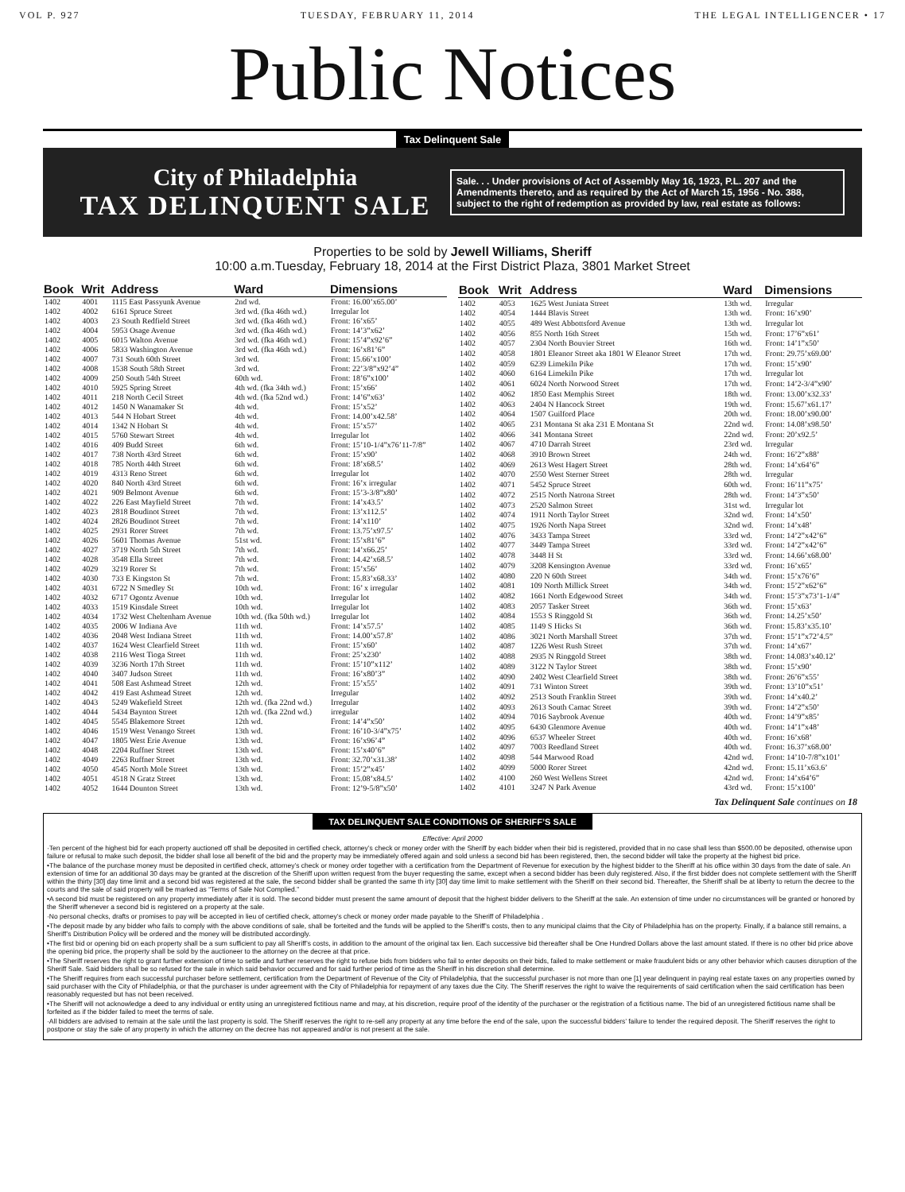VOL P. 927 TUESDAY, FEBRUARY 11, 2014 THE LEGAL INTELLIGENCER • 17
Public Notices
Tax Delinquent Sale
City of Philadelphia
TAX DELINQUENT SALE
Sale. . . Under provisions of Act of Assembly May 16, 1923, P.L. 207 and the Amendments thereto, and as required by the Act of March 15, 1956 - No. 388, subject to the right of redemption as provided by law, real estate as follows:
Properties to be sold by Jewell Williams, Sheriff
10:00 a.m.Tuesday, February 18, 2014 at the First District Plaza, 3801 Market Street
| Book | Writ | Address | Ward | Dimensions |
| --- | --- | --- | --- | --- |
| 1402 | 4001 | 1115 East Passyunk Avenue | 2nd wd. | Front: 16.00’x65.00’ |
| 1402 | 4002 | 6161 Spruce Street | 3rd wd. (fka 46th wd.) | Irregular lot |
| 1402 | 4003 | 23 South Redfield Street | 3rd wd. (fka 46th wd.) | Front: 16’x65’ |
| 1402 | 4004 | 5953 Osage Avenue | 3rd wd. (fka 46th wd.) | Front: 14’3”x62’ |
| 1402 | 4005 | 6015 Walton Avenue | 3rd wd. (fka 46th wd.) | Front: 15’4”x92’6” |
| 1402 | 4006 | 5833 Washington Avenue | 3rd wd. (fka 46th wd.) | Front: 16’x81’6” |
| 1402 | 4007 | 731 South 60th Street | 3rd wd. | Front: 15.66’x100’ |
| 1402 | 4008 | 1538 South 58th Street | 3rd wd. | Front: 22’3/8”x92’4” |
| 1402 | 4009 | 250 South 54th Street | 60th wd. | Front: 18’6”x100’ |
| 1402 | 4010 | 5925 Spring Street | 4th wd. (fka 34th wd.) | Front: 15’x66’ |
| 1402 | 4011 | 218 North Cecil Street | 4th wd. (fka 52nd wd.) | Front: 14’6”x63’ |
| 1402 | 4012 | 1450 N Wanamaker St | 4th wd. | Front: 15’x52’ |
| 1402 | 4013 | 544 N Hobart Street | 4th wd. | Front: 14.00’x42.58’ |
| 1402 | 4014 | 1342 N Hobart St | 4th wd. | Front: 15’x57’ |
| 1402 | 4015 | 5760 Stewart Street | 4th wd. | Irregular lot |
| 1402 | 4016 | 409 Budd Street | 6th wd. | Front: 15’10-1/4”x76’11-7/8” |
| 1402 | 4017 | 738 North 43rd Street | 6th wd. | Front: 15’x90’ |
| 1402 | 4018 | 785 North 44th Street | 6th wd. | Front: 18’x68.5’ |
| 1402 | 4019 | 4313 Reno Street | 6th wd. | Irregular lot |
| 1402 | 4020 | 840 North 43rd Street | 6th wd. | Front: 16’x irregular |
| 1402 | 4021 | 909 Belmont Avenue | 6th wd. | Front: 15’3-3/8”x80’ |
| 1402 | 4022 | 226 East Mayfield Street | 7th wd. | Front: 14’x43.5’ |
| 1402 | 4023 | 2818 Boudinot Street | 7th wd. | Front: 13’x112.5’ |
| 1402 | 4024 | 2826 Boudinot Street | 7th wd. | Front: 14’x110’ |
| 1402 | 4025 | 2931 Rorer Street | 7th wd. | Front: 13.75’x97.5’ |
| 1402 | 4026 | 5601 Thomas Avenue | 51st wd. | Front: 15’x81’6” |
| 1402 | 4027 | 3719 North 5th Street | 7th wd. | Front: 14’x66.25’ |
| 1402 | 4028 | 3548 Ella Street | 7th wd. | Front: 14.42’x68.5’ |
| 1402 | 4029 | 3219 Rorer St | 7th wd. | Front: 15’x56’ |
| 1402 | 4030 | 733 E Kingston St | 7th wd. | Front: 15.83’x68.33’ |
| 1402 | 4031 | 6722 N Smedley St | 10th wd. | Front: 16’ x irregular |
| 1402 | 4032 | 6717 Ogontz Avenue | 10th wd. | Irregular lot |
| 1402 | 4033 | 1519 Kinsdale Street | 10th wd. | Irregular lot |
| 1402 | 4034 | 1732 West Cheltenham Avenue | 10th wd. (fka 50th wd.) | Irregular lot |
| 1402 | 4035 | 2006 W Indiana Ave | 11th wd. | Front: 14’x57.5’ |
| 1402 | 4036 | 2048 West Indiana Street | 11th wd. | Front: 14.00’x57.8’ |
| 1402 | 4037 | 1624 West Clearfield Street | 11th wd. | Front: 15’x60’ |
| 1402 | 4038 | 2116 West Tioga Street | 11th wd. | Front: 25’x230’ |
| 1402 | 4039 | 3236 North 17th Street | 11th wd. | Front: 15’10”x112’ |
| 1402 | 4040 | 3407 Judson Street | 11th wd. | Front: 16’x80’3” |
| 1402 | 4041 | 508 East Ashmead Street | 12th wd. | Front: 15’x55’ |
| 1402 | 4042 | 419 East Ashmead Street | 12th wd. | Irregular |
| 1402 | 4043 | 5249 Wakefield Street | 12th wd. (fka 22nd wd.) | Irregular |
| 1402 | 4044 | 5434 Baynton Street | 12th wd. (fka 22nd wd.) | irregular |
| 1402 | 4045 | 5545 Blakemore Street | 12th wd. | Front: 14’4”x50’ |
| 1402 | 4046 | 1519 West Venango Street | 13th wd. | Front: 16’10-3/4”x75’ |
| 1402 | 4047 | 1805 West Erie Avenue | 13th wd. | Front: 16’x96’4” |
| 1402 | 4048 | 2204 Ruffner Street | 13th wd. | Front: 15’x40’6” |
| 1402 | 4049 | 2263 Ruffner Street | 13th wd. | Front: 32.70’x31.38’ |
| 1402 | 4050 | 4545 North Mole Street | 13th wd. | Front: 15’2”x45’ |
| 1402 | 4051 | 4518 N Gratz Street | 13th wd. | Front: 15.08’x84.5’ |
| 1402 | 4052 | 1644 Dounton Street | 13th wd. | Front: 12’9-5/8”x50’ |
| Book | Writ | Address | Ward | Dimensions |
| --- | --- | --- | --- | --- |
| 1402 | 4053 | 1625 West Juniata Street | 13th wd. | Irregular |
| 1402 | 4054 | 1444 Blavis Street | 13th wd. | Front: 16’x90’ |
| 1402 | 4055 | 489 West Abbottsford Avenue | 13th wd. | Irregular lot |
| 1402 | 4056 | 855 North 16th Street | 15th wd. | Front: 17’6”x61’ |
| 1402 | 4057 | 2304 North Bouvier Street | 16th wd. | Front: 14’1”x50’ |
| 1402 | 4058 | 1801 Eleanor Street aka 1801 W Eleanor Street | 17th wd. | Front: 29.75’x69.00’ |
| 1402 | 4059 | 6239 Limekiln Pike | 17th wd. | Front: 15’x90’ |
| 1402 | 4060 | 6164 Limekiln Pike | 17th wd. | Irregular lot |
| 1402 | 4061 | 6024 North Norwood Street | 17th wd. | Front: 14’2-3/4”x90’ |
| 1402 | 4062 | 1850 East Memphis Street | 18th wd. | Front: 13.00’x32.33’ |
| 1402 | 4063 | 2404 N Hancock Street | 19th wd. | Front: 15.67’x61.17’ |
| 1402 | 4064 | 1507 Guilford Place | 20th wd. | Front: 18.00’x90.00’ |
| 1402 | 4065 | 231 Montana St aka 231 E Montana St | 22nd wd. | Front: 14.08’x98.50’ |
| 1402 | 4066 | 341 Montana Street | 22nd wd. | Front: 20’x92.5’ |
| 1402 | 4067 | 4710 Darrah Street | 23rd wd. | Irregular |
| 1402 | 4068 | 3910 Brown Street | 24th wd. | Front: 16’2”x88’ |
| 1402 | 4069 | 2613 West Hagert Street | 28th wd. | Front: 14’x64’6” |
| 1402 | 4070 | 2550 West Sterner Street | 28th wd. | Irregular |
| 1402 | 4071 | 5452 Spruce Street | 60th wd. | Front: 16’11”x75’ |
| 1402 | 4072 | 2515 North Natrona Street | 28th wd. | Front: 14’3”x50’ |
| 1402 | 4073 | 2520 Salmon Street | 31st wd. | Irregular lot |
| 1402 | 4074 | 1911 North Taylor Street | 32nd wd. | Front: 14’x50’ |
| 1402 | 4075 | 1926 North Napa Street | 32nd wd. | Front: 14’x48’ |
| 1402 | 4076 | 3433 Tampa Street | 33rd wd. | Front: 14’2”x42’6” |
| 1402 | 4077 | 3449 Tampa Street | 33rd wd. | Front: 14’2”x42’6” |
| 1402 | 4078 | 3448 H St | 33rd wd. | Front: 14.66’x68.00’ |
| 1402 | 4079 | 3208 Kensington Avenue | 33rd wd. | Front: 16’x65’ |
| 1402 | 4080 | 220 N 60th Street | 34th wd. | Front: 15’x76’6” |
| 1402 | 4081 | 109 North Millick Street | 34th wd. | Front: 15’2”x62’6” |
| 1402 | 4082 | 1661 North Edgewood Street | 34th wd. | Front: 15’3”x73’1-1/4” |
| 1402 | 4083 | 2057 Tasker Street | 36th wd. | Front: 15’x63’ |
| 1402 | 4084 | 1553 S Ringgold St | 36th wd. | Front: 14.25’x50’ |
| 1402 | 4085 | 1149 S Hicks St | 36th wd. | Front: 15.83’x35.10’ |
| 1402 | 4086 | 3021 North Marshall Street | 37th wd. | Front: 15’1”x72’4.5” |
| 1402 | 4087 | 1226 West Rush Street | 37th wd. | Front: 14’x67’ |
| 1402 | 4088 | 2935 N Ringgold Street | 38th wd. | Front: 14.083’x40.12’ |
| 1402 | 4089 | 3122 N Taylor Street | 38th wd. | Front: 15’x90’ |
| 1402 | 4090 | 2402 West Clearfield Street | 38th wd. | Front: 26’6”x55’ |
| 1402 | 4091 | 731 Winton Street | 39th wd. | Front: 13’10”x51’ |
| 1402 | 4092 | 2513 South Franklin Street | 39th wd. | Front: 14’x40.2’ |
| 1402 | 4093 | 2613 South Camac Street | 39th wd. | Front: 14’2”x50’ |
| 1402 | 4094 | 7016 Saybrook Avenue | 40th wd. | Front: 14’9”x85’ |
| 1402 | 4095 | 6430 Glenmore Avenue | 40th wd. | Front: 14’1”x48’ |
| 1402 | 4096 | 6537 Wheeler Street | 40th wd. | Front: 16’x68’ |
| 1402 | 4097 | 7003 Reedland Street | 40th wd. | Front: 16.37’x68.00’ |
| 1402 | 4098 | 544 Marwood Road | 42nd wd. | Front: 14’10-7/8”x101’ |
| 1402 | 4099 | 5000 Rorer Street | 42nd wd. | Front: 15.11’x63.6’ |
| 1402 | 4100 | 260 West Wellens Street | 42nd wd. | Front: 14’x64’6” |
| 1402 | 4101 | 3247 N Park Avenue | 43rd wd. | Front: 15’x100’ |
Tax Delinquent Sale continues on 18
TAX DELINQUENT SALE CONDITIONS OF SHERIFF’S SALE
Effective: April 2000
·Ten percent of the highest bid for each property auctioned off shall be deposited in certified check, attorney’s check or money order with the Sheriff by each bidder when their bid is registered, provided that in no case shall less than $500.00 be deposited, otherwise upon failure or refusal to make such deposit, the bidder shall lose all benefit of the bid and the property may be immediately offered again and sold unless a second bid has been registered, then, the second bidder will take the property at the highest bid price.
•The balance of the purchase money must be deposited in certified check, attorney’s check or money order together with a certification from the Department of Revenue for execution by the highest bidder to the Sheriff at his office within 30 days from the date of sale. An extension of time for an additional 30 days may be granted at the discretion of the Sheriff upon written request from the buyer requesting the same, except when a second bidder has been duly registered. Also, if the first bidder does not complete settlement with the Sheriff within the thirty [30] day time limit and a second bid was registered at the sale, the second bidder shall be granted the same th irty [30] day time limit to make settlement with the Sheriff on their second bid. Thereafter, the Sheriff shall be at liberty to return the decree to the courts and the sale of said property will be marked as “Terms of Sale Not Complied.”
•A second bid must be registered on any property immediately after it is sold. The second bidder must present the same amount of deposit that the highest bidder delivers to the Sheriff at the sale. An extension of time under no circumstances will be granted or honored by the Sheriff whenever a second bid is registered on a property at the sale.
·No personal checks, drafts or promises to pay will be accepted in lieu of certified check, attorney’s check or money order made payable to the Sheriff of Philadelphia .
•The deposit made by any bidder who fails to comply with the above conditions of sale, shall be forteited and the funds will be applied to the Sheriff’s costs, then to any municipal claims that the City of Philadelphia has on the property. Finally, if a balance still remains, a Sheriff’s Distribution Policy will be ordered and the money will be distributed accordingly.
•The first bid or opening bid on each property shall be a sum sufficient to pay all Sheriff’s costs, in addition to the amount of the original tax lien. Each successive bid thereafter shall be One Hundred Dollars above the last amount stated. If there is no other bid price above the opening bid price, the property shall be sold by the auctioneer to the attorney on the decree at that price.
•The Sheriff reserves the right to grant further extension of time to settle and further reserves the right to refuse bids from bidders who fail to enter deposits on their bids, failed to make settlement or make fraudulent bids or any other behavior which causes disruption of the Sheriff Sale. Said bidders shall be so refused for the sale in which said behavior occurred and for said further period of time as the Sheriff in his discretion shall determine.
•The Sheriff requires from each successful purchaser before settlement, certification from the Department of Revenue of the City of Philadelphia, that the successful purchaser is not more than one [1] year delinquent in paying real estate taxes on any properties owned by said purchaser with the City of Philadelphia, or that the purchaser is under agreement with the City of Philadelphia for repayment of any taxes due the City. The Sheriff reserves the right to waive the requirements of said certification when the said certification has been reasonably requested but has not been received.
•The Sheriff will not acknowledge a deed to any individual or entity using an unregistered fictitious name and may, at his discretion, require proof of the identity of the purchaser or the registration of a fictitious name. The bid of an unregistered fictitious name shall be forfeited as if the bidder failed to meet the terms of sale.
·All bidders are advised to remain at the sale until the last property is sold. The Sheriff reserves the right to re-sell any property at any time before the end of the sale, upon the successful bidders’ failure to tender the required deposit. The Sheriff reserves the right to postpone or stay the sale of any property in which the attorney on the decree has not appeared and/or is not present at the sale.